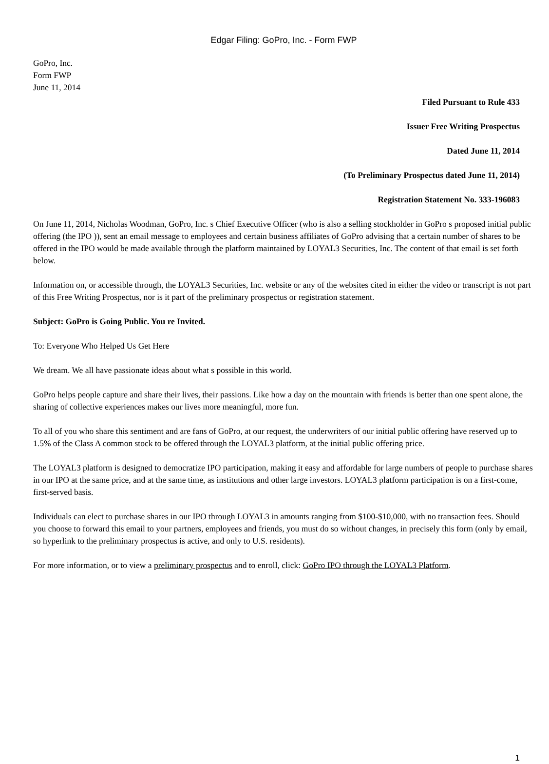Edgar Filing: GoPro, Inc. - Form FWP
GoPro, Inc.
Form FWP
June 11, 2014
Filed Pursuant to Rule 433
Issuer Free Writing Prospectus
Dated June 11, 2014
(To Preliminary Prospectus dated June 11, 2014)
Registration Statement No. 333-196083
On June 11, 2014, Nicholas Woodman, GoPro, Inc. s Chief Executive Officer (who is also a selling stockholder in GoPro s proposed initial public offering (the IPO )), sent an email message to employees and certain business affiliates of GoPro advising that a certain number of shares to be offered in the IPO would be made available through the platform maintained by LOYAL3 Securities, Inc. The content of that email is set forth below.
Information on, or accessible through, the LOYAL3 Securities, Inc. website or any of the websites cited in either the video or transcript is not part of this Free Writing Prospectus, nor is it part of the preliminary prospectus or registration statement.
Subject: GoPro is Going Public. You re Invited.
To: Everyone Who Helped Us Get Here
We dream. We all have passionate ideas about what s possible in this world.
GoPro helps people capture and share their lives, their passions. Like how a day on the mountain with friends is better than one spent alone, the sharing of collective experiences makes our lives more meaningful, more fun.
To all of you who share this sentiment and are fans of GoPro, at our request, the underwriters of our initial public offering have reserved up to 1.5% of the Class A common stock to be offered through the LOYAL3 platform, at the initial public offering price.
The LOYAL3 platform is designed to democratize IPO participation, making it easy and affordable for large numbers of people to purchase shares in our IPO at the same price, and at the same time, as institutions and other large investors. LOYAL3 platform participation is on a first-come, first-served basis.
Individuals can elect to purchase shares in our IPO through LOYAL3 in amounts ranging from $100-$10,000, with no transaction fees. Should you choose to forward this email to your partners, employees and friends, you must do so without changes, in precisely this form (only by email, so hyperlink to the preliminary prospectus is active, and only to U.S. residents).
For more information, or to view a preliminary prospectus and to enroll, click: GoPro IPO through the LOYAL3 Platform.
1